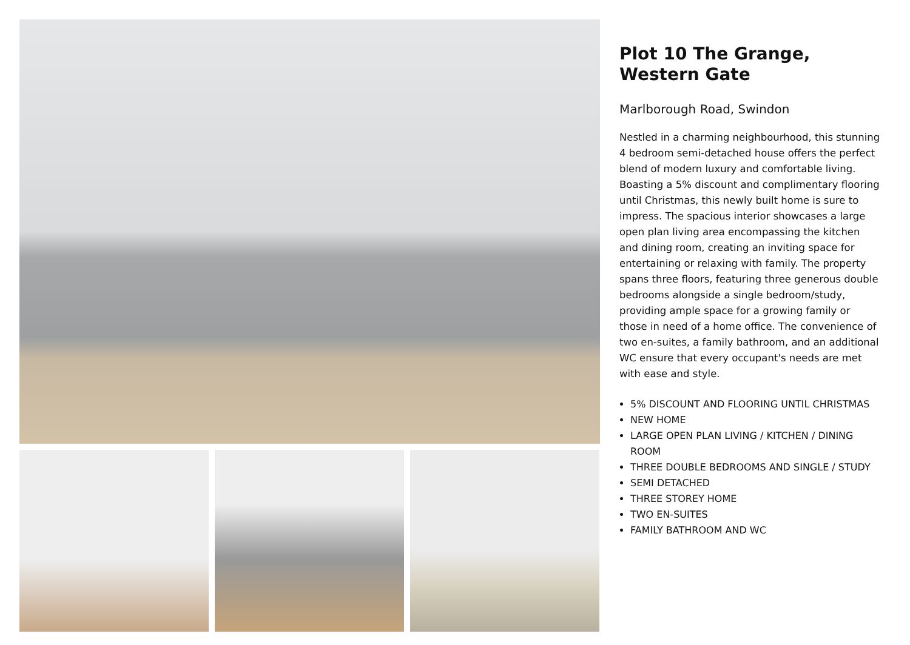Plot 10 The Grange, Western Gate
Marlborough Road, Swindon
Nestled in a charming neighbourhood, this stunning 4 bedroom semi-detached house offers the perfect blend of modern luxury and comfortable living. Boasting a 5% discount and complimentary flooring until Christmas, this newly built home is sure to impress. The spacious interior showcases a large open plan living area encompassing the kitchen and dining room, creating an inviting space for entertaining or relaxing with family. The property spans three floors, featuring three generous double bedrooms alongside a single bedroom/study, providing ample space for a growing family or those in need of a home office. The convenience of two en-suites, a family bathroom, and an additional WC ensure that every occupant's needs are met with ease and style.
5% DISCOUNT AND FLOORING UNTIL CHRISTMAS
NEW HOME
LARGE OPEN PLAN LIVING / KITCHEN / DINING ROOM
THREE DOUBLE BEDROOMS AND SINGLE / STUDY
SEMI DETACHED
THREE STOREY HOME
TWO EN-SUITES
FAMILY BATHROOM AND WC